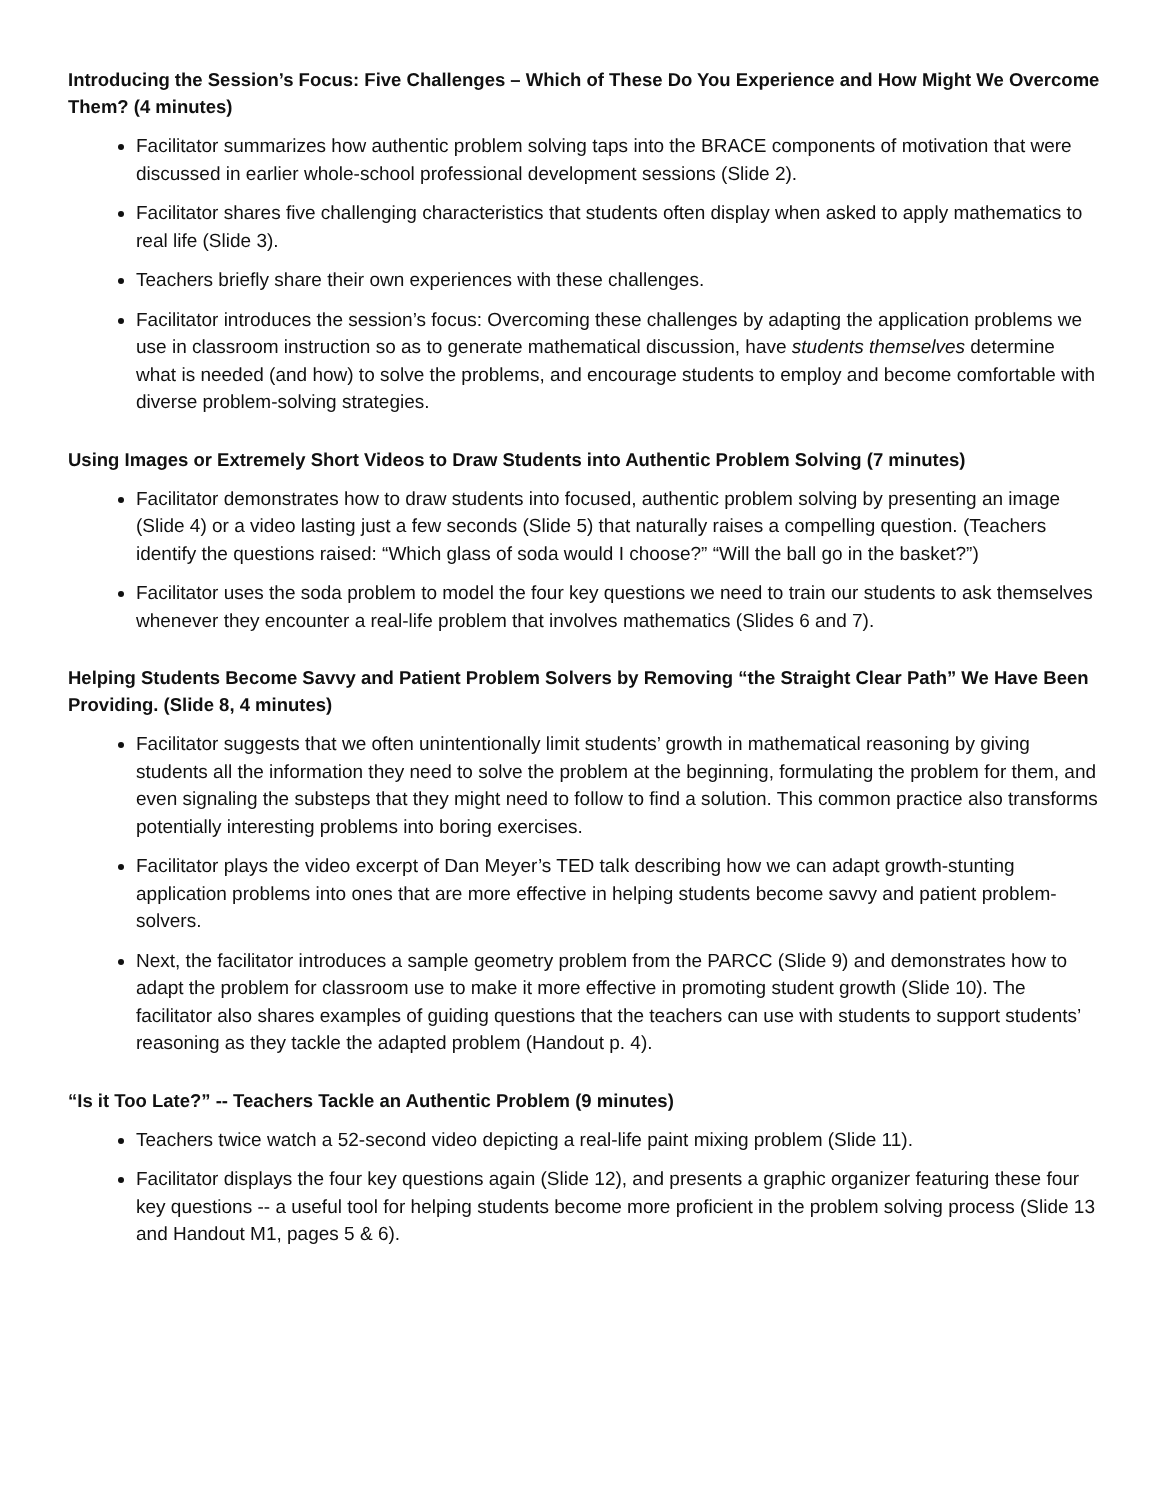Introducing the Session’s Focus: Five Challenges – Which of These Do You Experience and How Might We Overcome Them? (4 minutes)
Facilitator summarizes how authentic problem solving taps into the BRACE components of motivation that were discussed in earlier whole-school professional development sessions (Slide 2).
Facilitator shares five challenging characteristics that students often display when asked to apply mathematics to real life (Slide 3).
Teachers briefly share their own experiences with these challenges.
Facilitator introduces the session’s focus: Overcoming these challenges by adapting the application problems we use in classroom instruction so as to generate mathematical discussion, have students themselves determine what is needed (and how) to solve the problems, and encourage students to employ and become comfortable with diverse problem-solving strategies.
Using Images or Extremely Short Videos to Draw Students into Authentic Problem Solving (7 minutes)
Facilitator demonstrates how to draw students into focused, authentic problem solving by presenting an image (Slide 4) or a video lasting just a few seconds (Slide 5) that naturally raises a compelling question. (Teachers identify the questions raised: “Which glass of soda would I choose?” “Will the ball go in the basket?”)
Facilitator uses the soda problem to model the four key questions we need to train our students to ask themselves whenever they encounter a real-life problem that involves mathematics (Slides 6 and 7).
Helping Students Become Savvy and Patient Problem Solvers by Removing “the Straight Clear Path” We Have Been Providing. (Slide 8, 4 minutes)
Facilitator suggests that we often unintentionally limit students’ growth in mathematical reasoning by giving students all the information they need to solve the problem at the beginning, formulating the problem for them, and even signaling the substeps that they might need to follow to find a solution. This common practice also transforms potentially interesting problems into boring exercises.
Facilitator plays the video excerpt of Dan Meyer’s TED talk describing how we can adapt growth-stunting application problems into ones that are more effective in helping students become savvy and patient problem-solvers.
Next, the facilitator introduces a sample geometry problem from the PARCC (Slide 9) and demonstrates how to adapt the problem for classroom use to make it more effective in promoting student growth (Slide 10). The facilitator also shares examples of guiding questions that the teachers can use with students to support students’ reasoning as they tackle the adapted problem (Handout p. 4).
“Is it Too Late?” -- Teachers Tackle an Authentic Problem (9 minutes)
Teachers twice watch a 52-second video depicting a real-life paint mixing problem (Slide 11).
Facilitator displays the four key questions again (Slide 12), and presents a graphic organizer featuring these four key questions -- a useful tool for helping students become more proficient in the problem solving process (Slide 13 and Handout M1, pages 5 & 6).